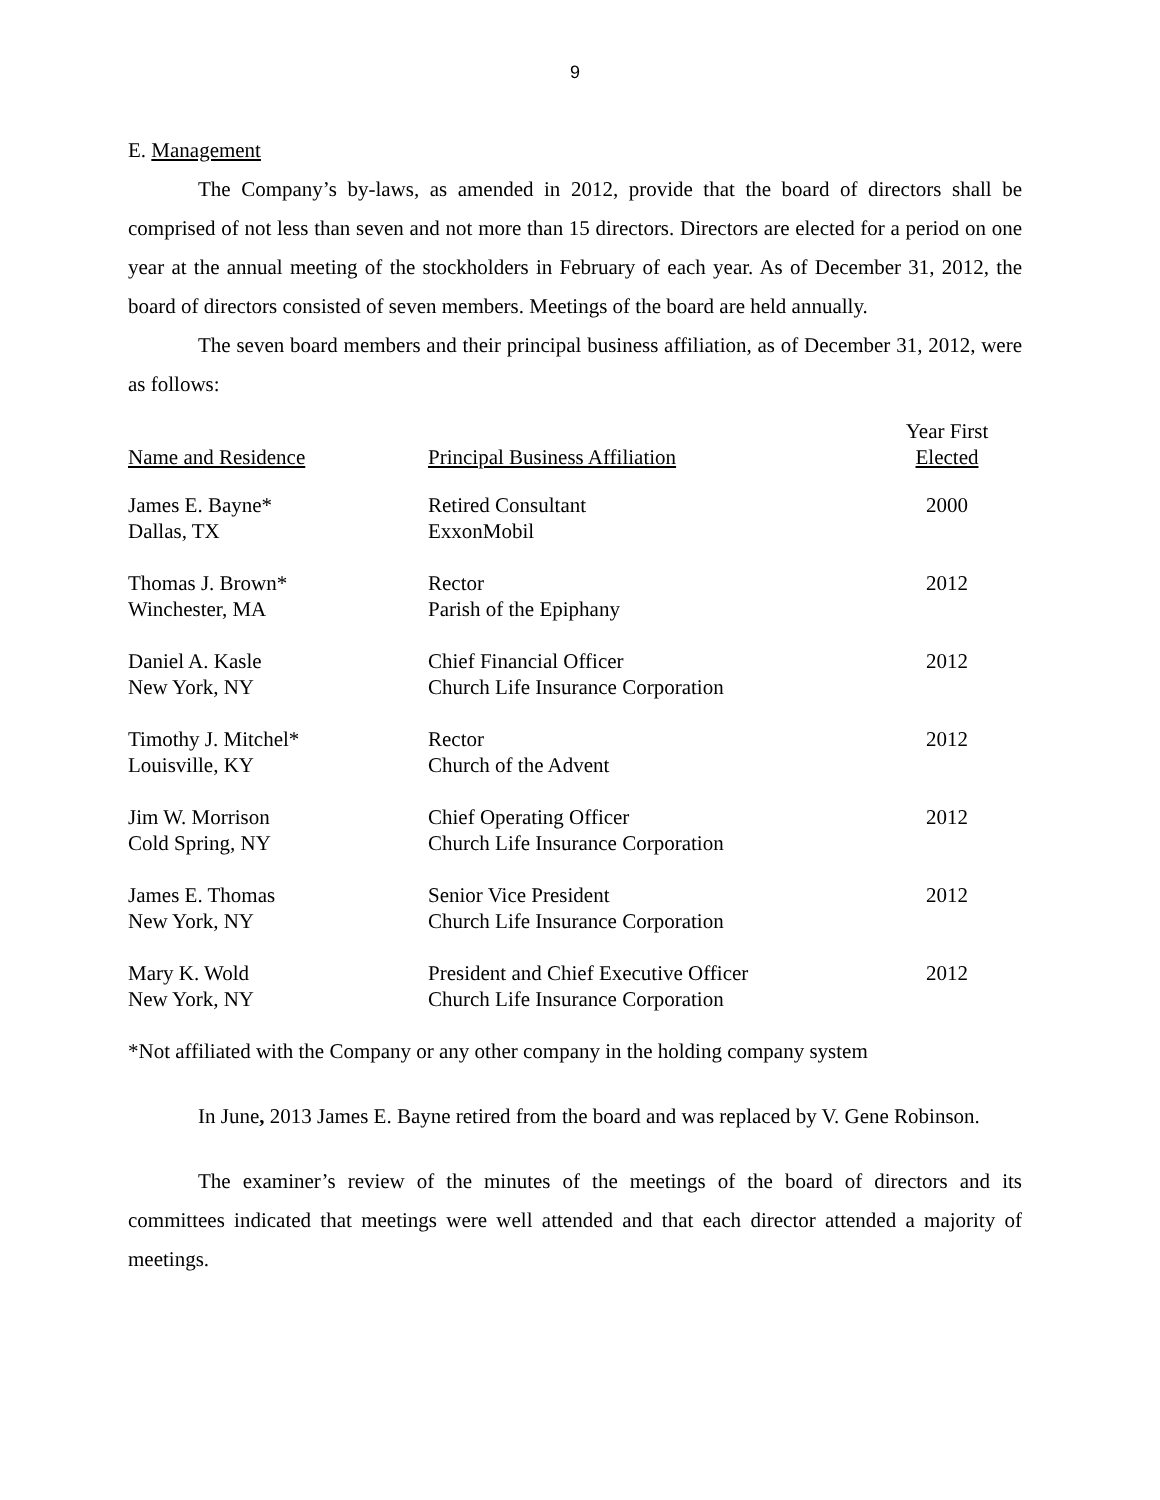9
E. Management
The Company’s by-laws, as amended in 2012, provide that the board of directors shall be comprised of not less than seven and not more than 15 directors. Directors are elected for a period on one year at the annual meeting of the stockholders in February of each year. As of December 31, 2012, the board of directors consisted of seven members. Meetings of the board are held annually.
The seven board members and their principal business affiliation, as of December 31, 2012, were as follows:
| Name and Residence | Principal Business Affiliation | Year First Elected |
| --- | --- | --- |
| James E. Bayne* Dallas, TX | Retired Consultant ExxonMobil | 2000 |
| Thomas J. Brown* Winchester, MA | Rector Parish of the Epiphany | 2012 |
| Daniel A. Kasle New York, NY | Chief Financial Officer Church Life Insurance Corporation | 2012 |
| Timothy J. Mitchel* Louisville, KY | Rector Church of the Advent | 2012 |
| Jim W. Morrison Cold Spring, NY | Chief Operating Officer Church Life Insurance Corporation | 2012 |
| James E. Thomas New York, NY | Senior Vice President Church Life Insurance Corporation | 2012 |
| Mary K. Wold New York, NY | President and Chief Executive Officer Church Life Insurance Corporation | 2012 |
*Not affiliated with the Company or any other company in the holding company system
In June, 2013 James E. Bayne retired from the board and was replaced by V. Gene Robinson.
The examiner’s review of the minutes of the meetings of the board of directors and its committees indicated that meetings were well attended and that each director attended a majority of meetings.